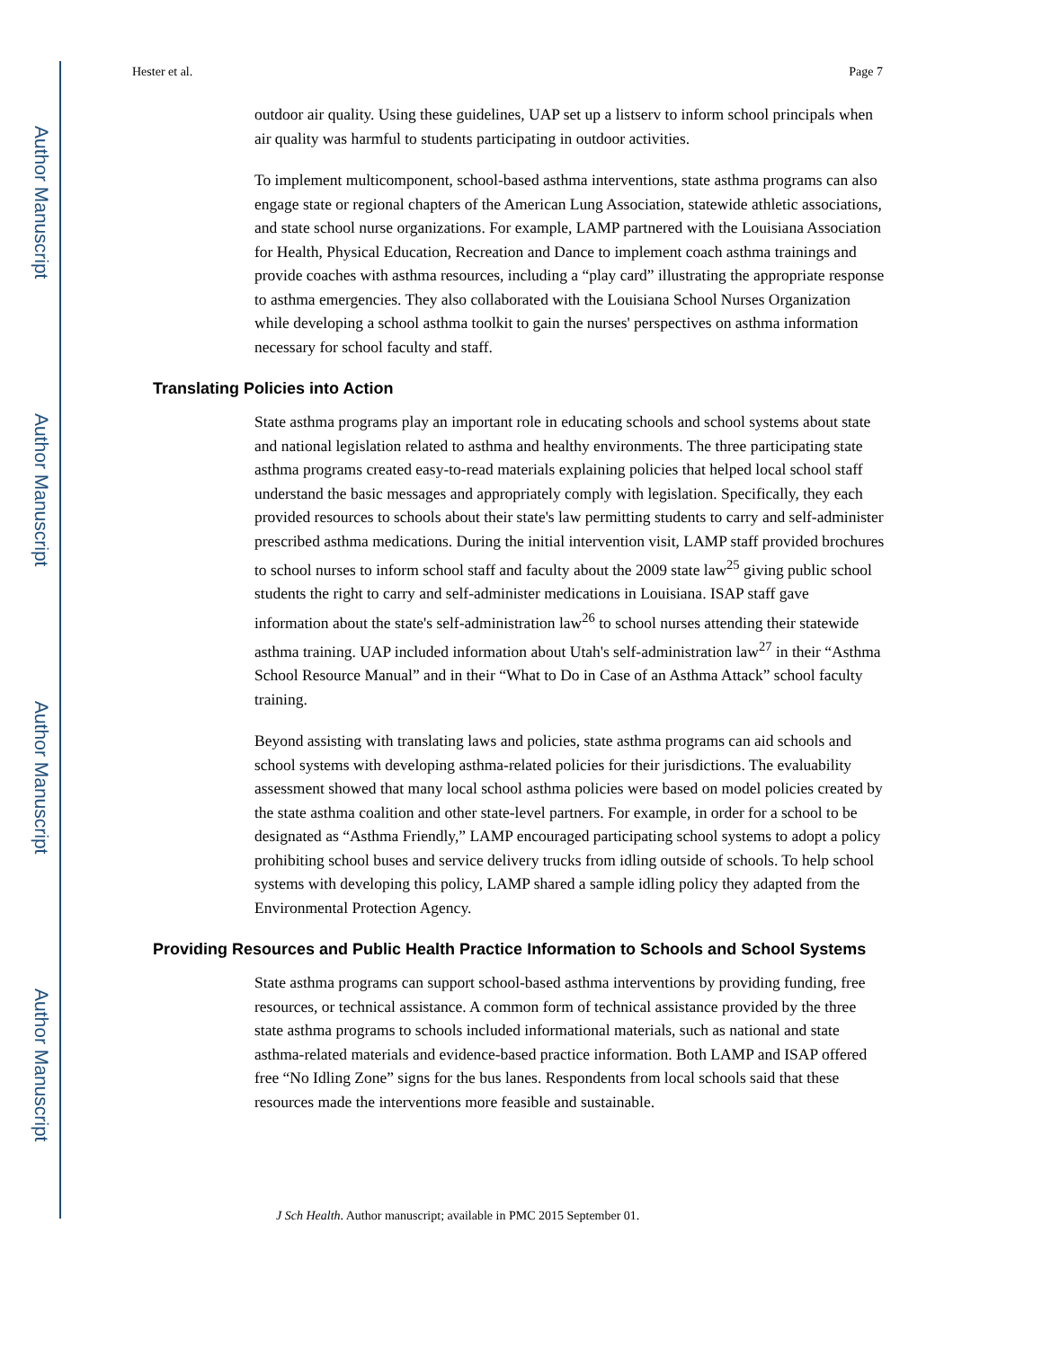Author Manuscript
Author Manuscript
Author Manuscript
Author Manuscript
Hester et al. Page 7
outdoor air quality. Using these guidelines, UAP set up a listserv to inform school principals when air quality was harmful to students participating in outdoor activities.
To implement multicomponent, school-based asthma interventions, state asthma programs can also engage state or regional chapters of the American Lung Association, statewide athletic associations, and state school nurse organizations. For example, LAMP partnered with the Louisiana Association for Health, Physical Education, Recreation and Dance to implement coach asthma trainings and provide coaches with asthma resources, including a “play card” illustrating the appropriate response to asthma emergencies. They also collaborated with the Louisiana School Nurses Organization while developing a school asthma toolkit to gain the nurses' perspectives on asthma information necessary for school faculty and staff.
Translating Policies into Action
State asthma programs play an important role in educating schools and school systems about state and national legislation related to asthma and healthy environments. The three participating state asthma programs created easy-to-read materials explaining policies that helped local school staff understand the basic messages and appropriately comply with legislation. Specifically, they each provided resources to schools about their state's law permitting students to carry and self-administer prescribed asthma medications. During the initial intervention visit, LAMP staff provided brochures to school nurses to inform school staff and faculty about the 2009 state law<sup>25</sup> giving public school students the right to carry and self-administer medications in Louisiana. ISAP staff gave information about the state's self-administration law<sup>26</sup> to school nurses attending their statewide asthma training. UAP included information about Utah's self-administration law<sup>27</sup> in their “Asthma School Resource Manual” and in their “What to Do in Case of an Asthma Attack” school faculty training.
Beyond assisting with translating laws and policies, state asthma programs can aid schools and school systems with developing asthma-related policies for their jurisdictions. The evaluability assessment showed that many local school asthma policies were based on model policies created by the state asthma coalition and other state-level partners. For example, in order for a school to be designated as “Asthma Friendly,” LAMP encouraged participating school systems to adopt a policy prohibiting school buses and service delivery trucks from idling outside of schools. To help school systems with developing this policy, LAMP shared a sample idling policy they adapted from the Environmental Protection Agency.
Providing Resources and Public Health Practice Information to Schools and School Systems
State asthma programs can support school-based asthma interventions by providing funding, free resources, or technical assistance. A common form of technical assistance provided by the three state asthma programs to schools included informational materials, such as national and state asthma-related materials and evidence-based practice information. Both LAMP and ISAP offered free “No Idling Zone” signs for the bus lanes. Respondents from local schools said that these resources made the interventions more feasible and sustainable.
J Sch Health. Author manuscript; available in PMC 2015 September 01.